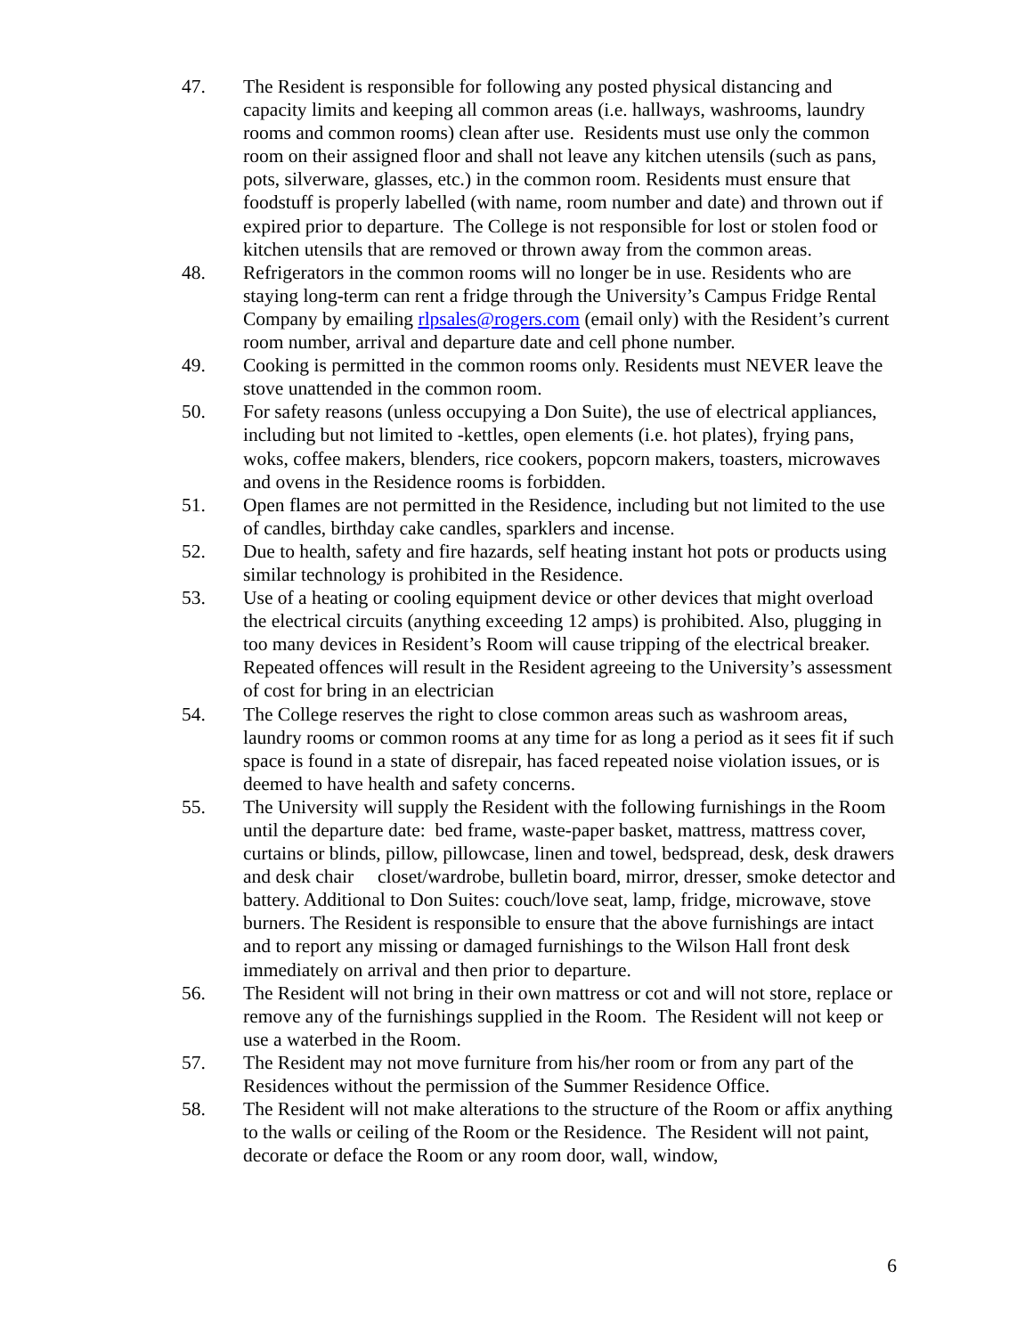47. The Resident is responsible for following any posted physical distancing and capacity limits and keeping all common areas (i.e. hallways, washrooms, laundry rooms and common rooms) clean after use. Residents must use only the common room on their assigned floor and shall not leave any kitchen utensils (such as pans, pots, silverware, glasses, etc.) in the common room. Residents must ensure that foodstuff is properly labelled (with name, room number and date) and thrown out if expired prior to departure. The College is not responsible for lost or stolen food or kitchen utensils that are removed or thrown away from the common areas.
48. Refrigerators in the common rooms will no longer be in use. Residents who are staying long-term can rent a fridge through the University’s Campus Fridge Rental Company by emailing rlpsales@rogers.com (email only) with the Resident’s current room number, arrival and departure date and cell phone number.
49. Cooking is permitted in the common rooms only. Residents must NEVER leave the stove unattended in the common room.
50. For safety reasons (unless occupying a Don Suite), the use of electrical appliances, including but not limited to -kettles, open elements (i.e. hot plates), frying pans, woks, coffee makers, blenders, rice cookers, popcorn makers, toasters, microwaves and ovens in the Residence rooms is forbidden.
51. Open flames are not permitted in the Residence, including but not limited to the use of candles, birthday cake candles, sparklers and incense.
52. Due to health, safety and fire hazards, self heating instant hot pots or products using similar technology is prohibited in the Residence.
53. Use of a heating or cooling equipment device or other devices that might overload the electrical circuits (anything exceeding 12 amps) is prohibited. Also, plugging in too many devices in Resident’s Room will cause tripping of the electrical breaker. Repeated offences will result in the Resident agreeing to the University’s assessment of cost for bring in an electrician
54. The College reserves the right to close common areas such as washroom areas, laundry rooms or common rooms at any time for as long a period as it sees fit if such space is found in a state of disrepair, has faced repeated noise violation issues, or is deemed to have health and safety concerns.
55. The University will supply the Resident with the following furnishings in the Room until the departure date: bed frame, waste-paper basket, mattress, mattress cover, curtains or blinds, pillow, pillowcase, linen and towel, bedspread, desk, desk drawers and desk chair closet/wardrobe, bulletin board, mirror, dresser, smoke detector and battery. Additional to Don Suites: couch/love seat, lamp, fridge, microwave, stove burners. The Resident is responsible to ensure that the above furnishings are intact and to report any missing or damaged furnishings to the Wilson Hall front desk immediately on arrival and then prior to departure.
56. The Resident will not bring in their own mattress or cot and will not store, replace or remove any of the furnishings supplied in the Room. The Resident will not keep or use a waterbed in the Room.
57. The Resident may not move furniture from his/her room or from any part of the Residences without the permission of the Summer Residence Office.
58. The Resident will not make alterations to the structure of the Room or affix anything to the walls or ceiling of the Room or the Residence. The Resident will not paint, decorate or deface the Room or any room door, wall, window,
6